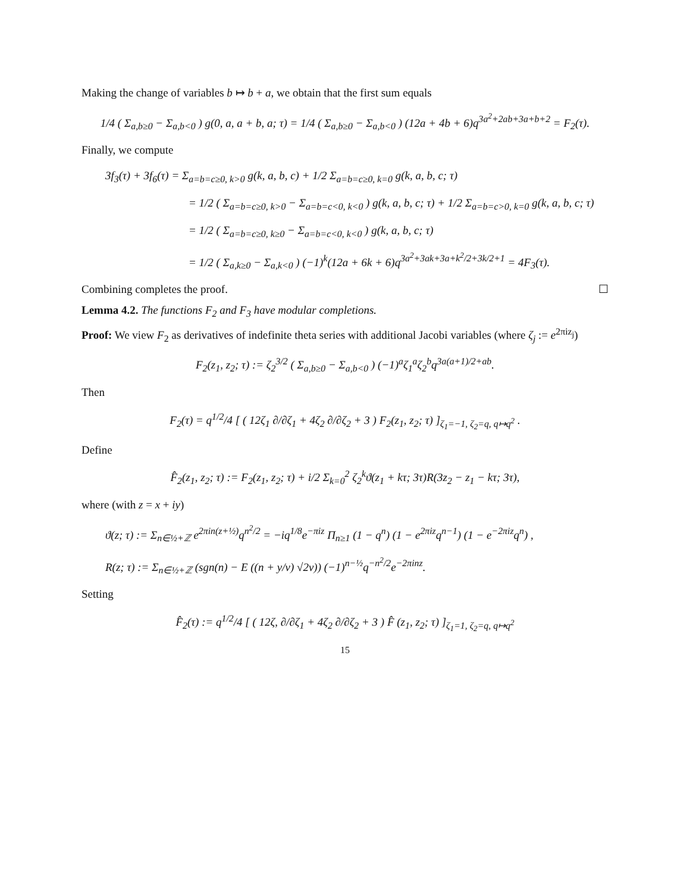Making the change of variables b ↦ b + a, we obtain that the first sum equals
1/4 ( Σ<sub>a,b≥0</sub> − Σ<sub>a,b<0</sub> ) g(0, a, a + b, a; τ) = 1/4 ( Σ<sub>a,b≥0</sub> − Σ<sub>a,b<0</sub> ) (12a + 4b + 6)q<sup>3a<sup>2</sup>+2ab+3a+b+2</sup> = F<sub>2</sub>(τ).
Finally, we compute
3f<sub>3</sub>(τ) + 3f<sub>6</sub>(τ) = Σ<sub>a=b=c≥0, k>0</sub> g(k, a, b, c) + 1/2 Σ<sub>a=b=c≥0, k=0</sub> g(k, a, b, c; τ)
= 1/2 ( Σ<sub>a=b=c≥0, k>0</sub> − Σ<sub>a=b=c<0, k<0</sub> ) g(k, a, b, c; τ) + 1/2 Σ<sub>a=b=c>0, k=0</sub> g(k, a, b, c; τ)
= 1/2 ( Σ<sub>a=b=c≥0, k≥0</sub> − Σ<sub>a=b=c<0, k<0</sub> ) g(k, a, b, c; τ)
= 1/2 ( Σ<sub>a,k≥0</sub> − Σ<sub>a,k<0</sub> ) (−1)<sup>k</sup>(12a + 6k + 6)q<sup>3a<sup>2</sup>+3ak+3a+k<sup>2</sup>/2+3k/2+1</sup> = 4F<sub>3</sub>(τ).
Combining completes the proof. ☐
Lemma 4.2. The functions F<sub>2</sub> and F<sub>3</sub> have modular completions.
Proof: We view F<sub>2</sub> as derivatives of indefinite theta series with additional Jacobi variables (where ζ<sub>j</sub> := e<sup>2πiz<sub>j</sub></sup>)
F<sub>2</sub>(z<sub>1</sub>, z<sub>2</sub>; τ) := ζ<sub>2</sub><sup>3/2</sup> ( Σ<sub>a,b≥0</sub> − Σ<sub>a,b<0</sub> ) (−1)<sup>a</sup>ζ<sub>1</sub><sup>a</sup>ζ<sub>2</sub><sup>b</sup>q<sup>3a(a+1)/2+ab</sup>.
Then
F<sub>2</sub>(τ) = q<sup>1/2</sup>/4 [ ( 12ζ<sub>1</sub> ∂/∂ζ<sub>1</sub> + 4ζ<sub>2</sub> ∂/∂ζ<sub>2</sub> + 3 ) F<sub>2</sub>(z<sub>1</sub>, z<sub>2</sub>; τ) ]<sub>ζ<sub>1</sub>=−1, ζ<sub>2</sub>=q, q↦q<sup>2</sup></sub> .
Define
F̂<sub>2</sub>(z<sub>1</sub>, z<sub>2</sub>; τ) := F<sub>2</sub>(z<sub>1</sub>, z<sub>2</sub>; τ) + i/2 Σ<sub>k=0</sub><sup>2</sup> ζ<sub>2</sub><sup>k</sup>ϑ(z<sub>1</sub> + kτ; 3τ)R(3z<sub>2</sub> − z<sub>1</sub> − kτ; 3τ),
where (with z = x + iy)
ϑ(z; τ) := Σ<sub>n∈½+ℤ</sub> e<sup>2πin(z+½)</sup>q<sup>n<sup>2</sup>/2</sup> = −iq<sup>1/8</sup>e<sup>−πiz</sup> Π<sub>n≥1</sub> (1 − q<sup>n</sup>) (1 − e<sup>2πiz</sup>q<sup>n−1</sup>) (1 − e<sup>−2πiz</sup>q<sup>n</sup>) ,
R(z; τ) := Σ<sub>n∈½+ℤ</sub> (sgn(n) − E ((n + y/v) √2v)) (−1)<sup>n−½</sup>q<sup>−n<sup>2</sup>/2</sup>e<sup>−2πinz</sup>.
Setting
F̂<sub>2</sub>(τ) := q<sup>1/2</sup>/4 [ ( 12ζ, ∂/∂ζ<sub>1</sub> + 4ζ<sub>2</sub> ∂/∂ζ<sub>2</sub> + 3 ) F̂ (z<sub>1</sub>, z<sub>2</sub>; τ) ]<sub>ζ<sub>1</sub>=1, ζ<sub>2</sub>=q, q↦q<sup>2</sup></sub>
15